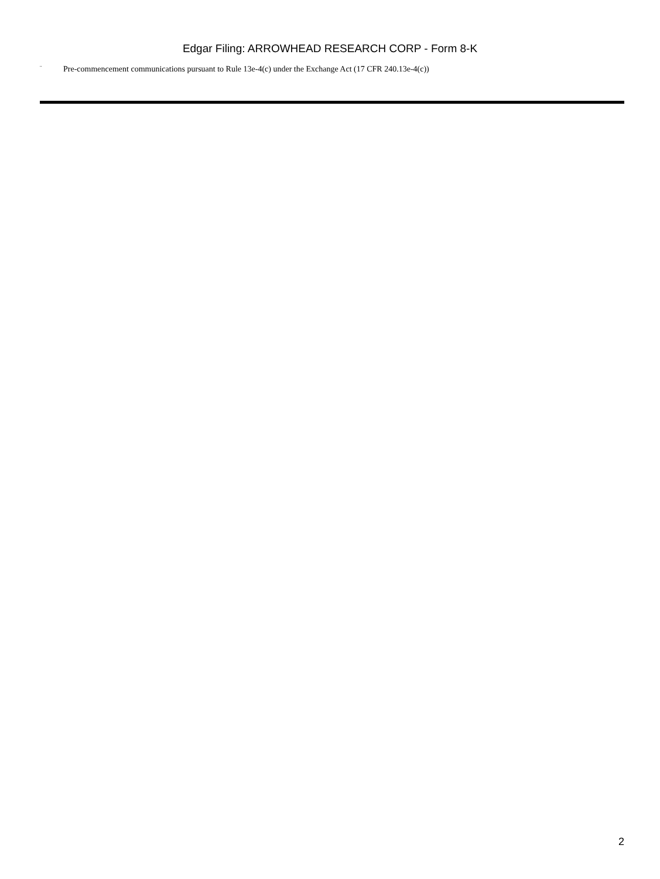Edgar Filing: ARROWHEAD RESEARCH CORP - Form 8-K
¨ Pre-commencement communications pursuant to Rule 13e-4(c) under the Exchange Act (17 CFR 240.13e-4(c))
2